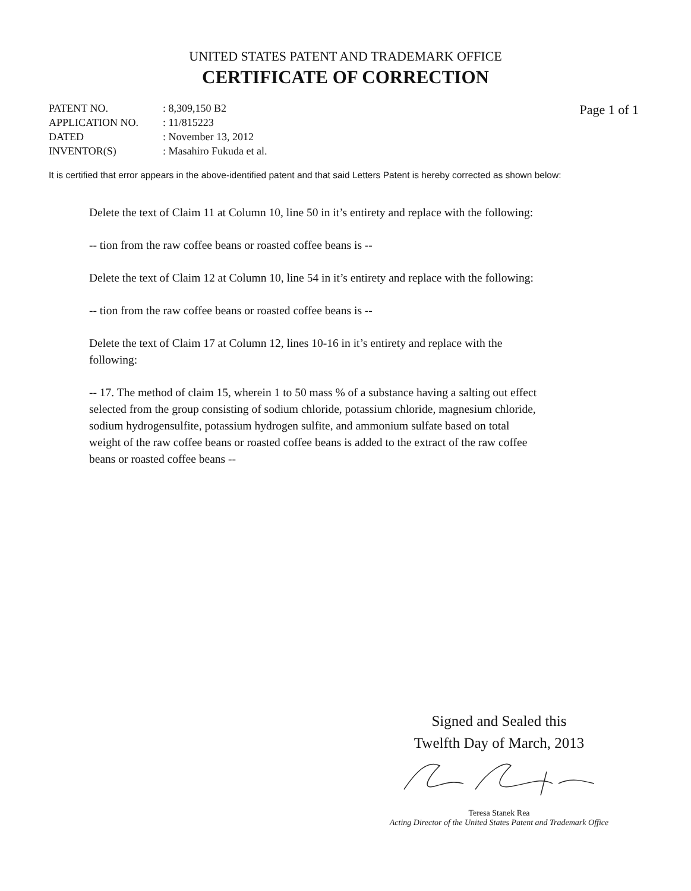UNITED STATES PATENT AND TRADEMARK OFFICE
CERTIFICATE OF CORRECTION
| PATENT NO. | : 8,309,150 B2 |
| APPLICATION NO. | : 11/815223 |
| DATED | : November 13, 2012 |
| INVENTOR(S) | : Masahiro Fukuda et al. |
Page 1 of 1
It is certified that error appears in the above-identified patent and that said Letters Patent is hereby corrected as shown below:
Delete the text of Claim 11 at Column 10, line 50 in it’s entirety and replace with the following:
-- tion from the raw coffee beans or roasted coffee beans is --
Delete the text of Claim 12 at Column 10, line 54 in it’s entirety and replace with the following:
-- tion from the raw coffee beans or roasted coffee beans is --
Delete the text of Claim 17 at Column 12, lines 10-16 in it’s entirety and replace with the following:
-- 17. The method of claim 15, wherein 1 to 50 mass % of a substance having a salting out effect selected from the group consisting of sodium chloride, potassium chloride, magnesium chloride, sodium hydrogensulfite, potassium hydrogen sulfite, and ammonium sulfate based on total weight of the raw coffee beans or roasted coffee beans is added to the extract of the raw coffee beans or roasted coffee beans --
Signed and Sealed this
Twelfth Day of March, 2013
Teresa Stanek Rea
Acting Director of the United States Patent and Trademark Office